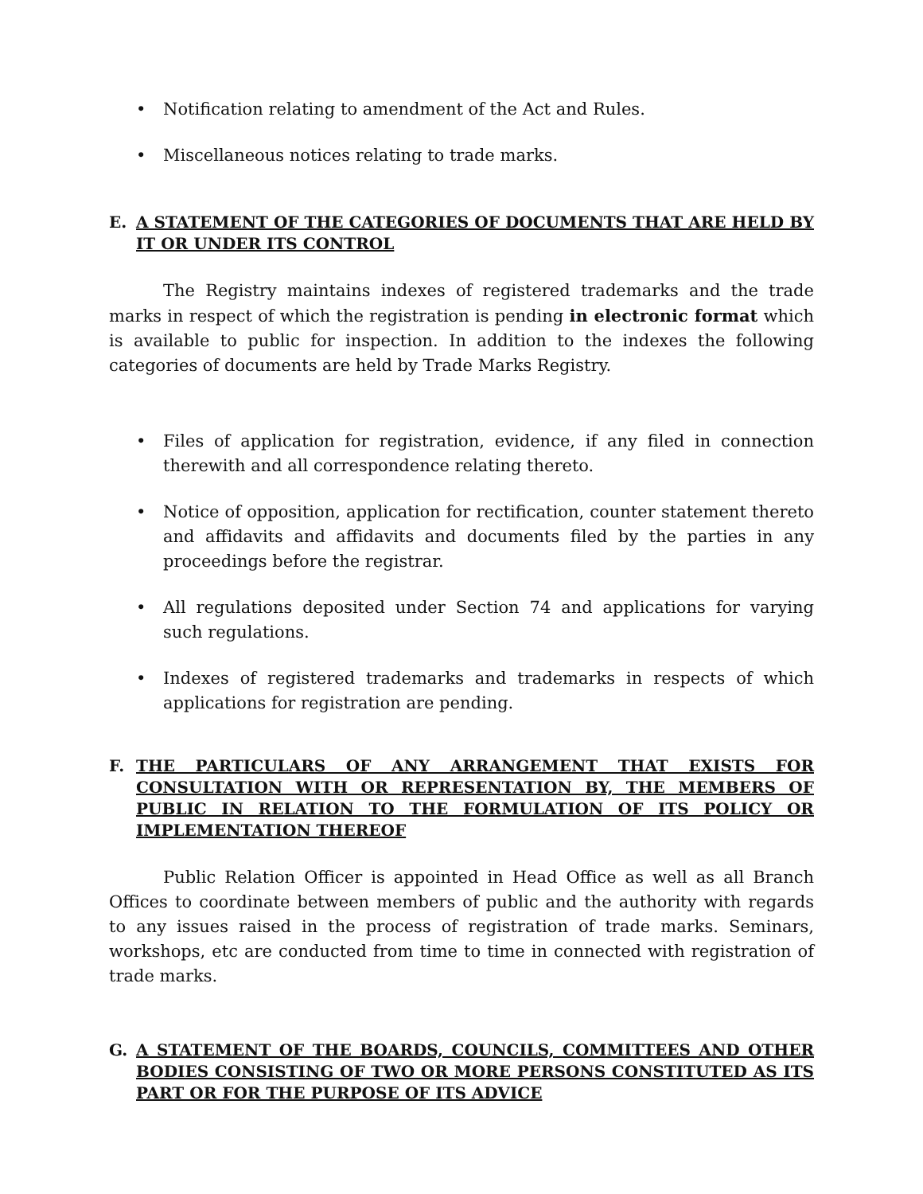• Notification relating to amendment of the Act and Rules.
• Miscellaneous notices relating to trade marks.
E. A STATEMENT OF THE CATEGORIES OF DOCUMENTS THAT ARE HELD BY IT OR UNDER ITS CONTROL
The Registry maintains indexes of registered trademarks and the trade marks in respect of which the registration is pending in electronic format which is available to public for inspection. In addition to the indexes the following categories of documents are held by Trade Marks Registry.
• Files of application for registration, evidence, if any filed in connection therewith and all correspondence relating thereto.
• Notice of opposition, application for rectification, counter statement thereto and affidavits and affidavits and documents filed by the parties in any proceedings before the registrar.
• All regulations deposited under Section 74 and applications for varying such regulations.
• Indexes of registered trademarks and trademarks in respects of which applications for registration are pending.
F. THE PARTICULARS OF ANY ARRANGEMENT THAT EXISTS FOR CONSULTATION WITH OR REPRESENTATION BY, THE MEMBERS OF PUBLIC IN RELATION TO THE FORMULATION OF ITS POLICY OR IMPLEMENTATION THEREOF
Public Relation Officer is appointed in Head Office as well as all Branch Offices to coordinate between members of public and the authority with regards to any issues raised in the process of registration of trade marks. Seminars, workshops, etc are conducted from time to time in connected with registration of trade marks.
G. A STATEMENT OF THE BOARDS, COUNCILS, COMMITTEES AND OTHER BODIES CONSISTING OF TWO OR MORE PERSONS CONSTITUTED AS ITS PART OR FOR THE PURPOSE OF ITS ADVICE